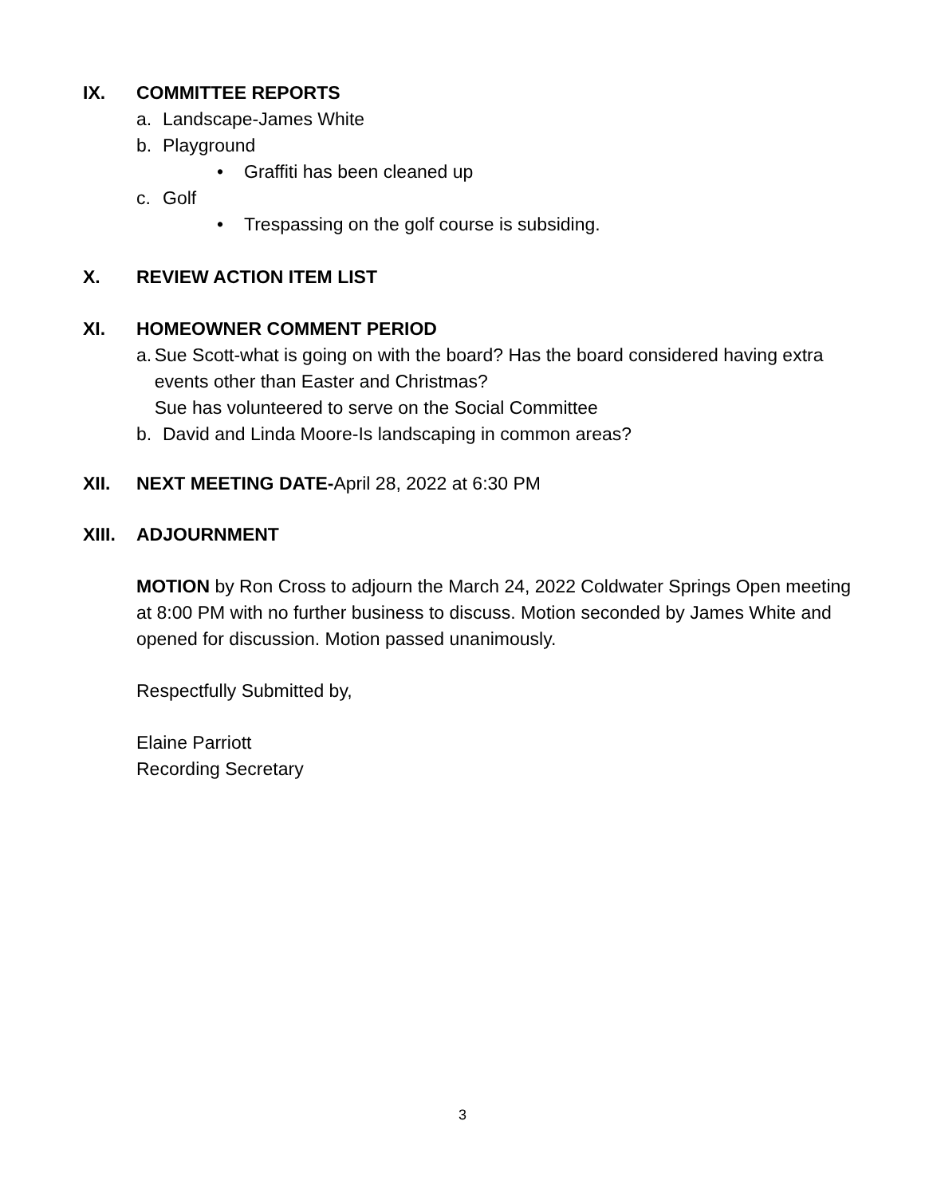IX. COMMITTEE REPORTS
a. Landscape-James White
b. Playground
• Graffiti has been cleaned up
c. Golf
• Trespassing on the golf course is subsiding.
X. REVIEW ACTION ITEM LIST
XI. HOMEOWNER COMMENT PERIOD
a. Sue Scott-what is going on with the board? Has the board considered having extra events other than Easter and Christmas?
Sue has volunteered to serve on the Social Committee
b. David and Linda Moore-Is landscaping in common areas?
XII. NEXT MEETING DATE-April 28, 2022 at 6:30 PM
XIII. ADJOURNMENT
MOTION by Ron Cross to adjourn the March 24, 2022 Coldwater Springs Open meeting at 8:00 PM with no further business to discuss. Motion seconded by James White and opened for discussion. Motion passed unanimously.
Respectfully Submitted by,
Elaine Parriott
Recording Secretary
3